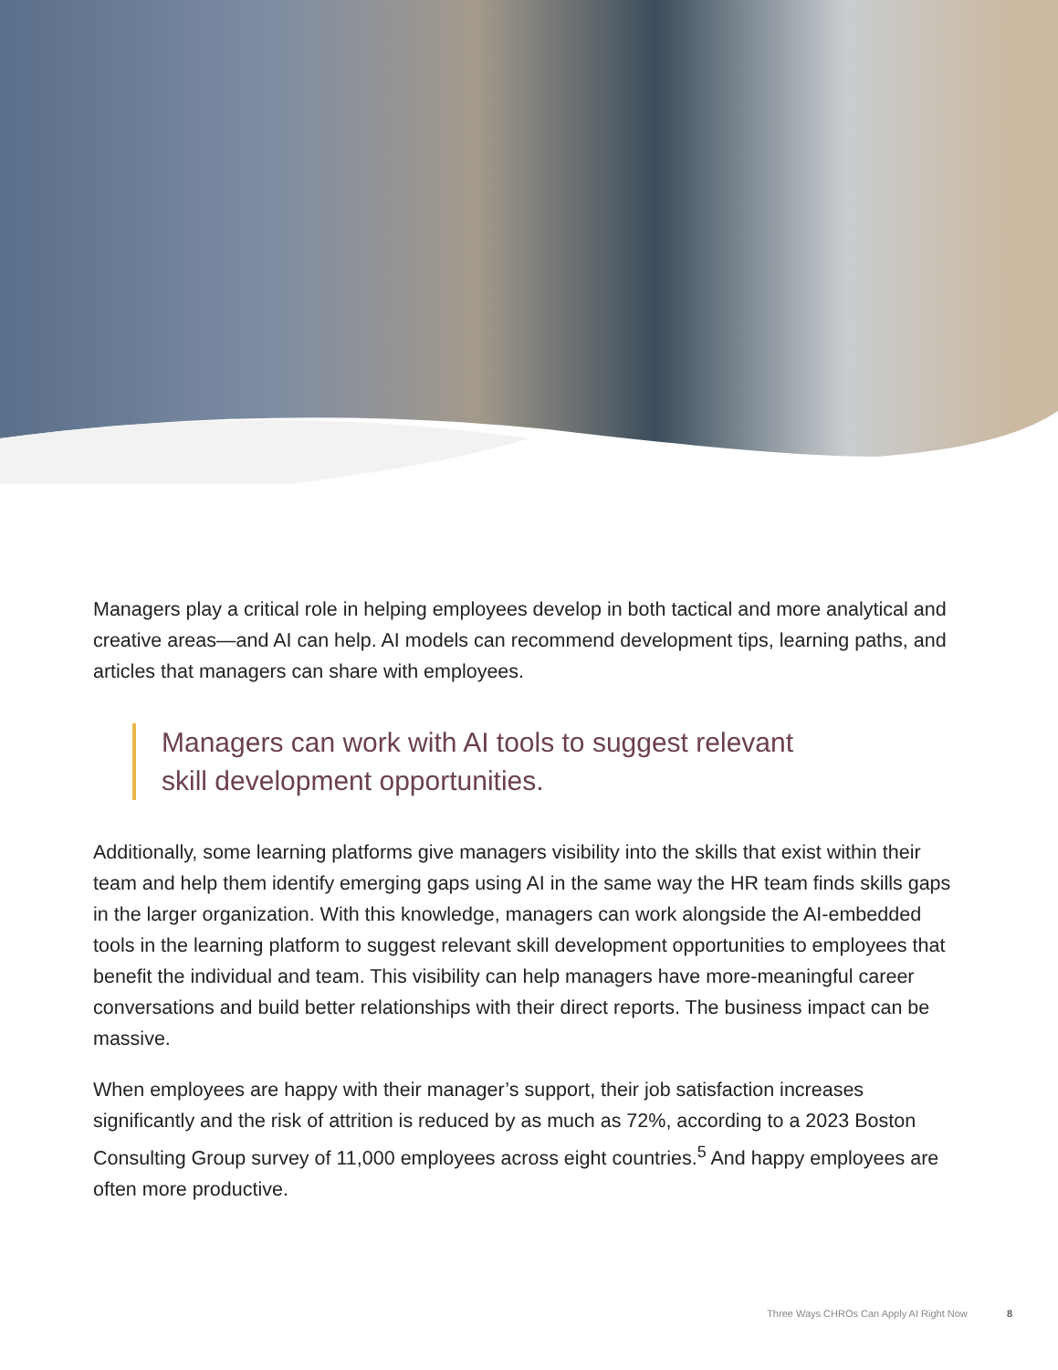Managers play a critical role in helping employees develop in both tactical and more analytical and creative areas—and AI can help. AI models can recommend development tips, learning paths, and articles that managers can share with employees.
Managers can work with AI tools to suggest relevant
skill development opportunities.
Additionally, some learning platforms give managers visibility into the skills that exist within their team and help them identify emerging gaps using AI in the same way the HR team finds skills gaps in the larger organization. With this knowledge, managers can work alongside the AI-embedded tools in the learning platform to suggest relevant skill development opportunities to employees that benefit the individual and team. This visibility can help managers have more-meaningful career conversations and build better relationships with their direct reports. The business impact can be massive.
When employees are happy with their manager’s support, their job satisfaction increases significantly and the risk of attrition is reduced by as much as 72%, according to a 2023 Boston Consulting Group survey of 11,000 employees across eight countries.<sup>5</sup> And happy employees are often more productive.
Three Ways CHROs Can Apply AI Right Now 8